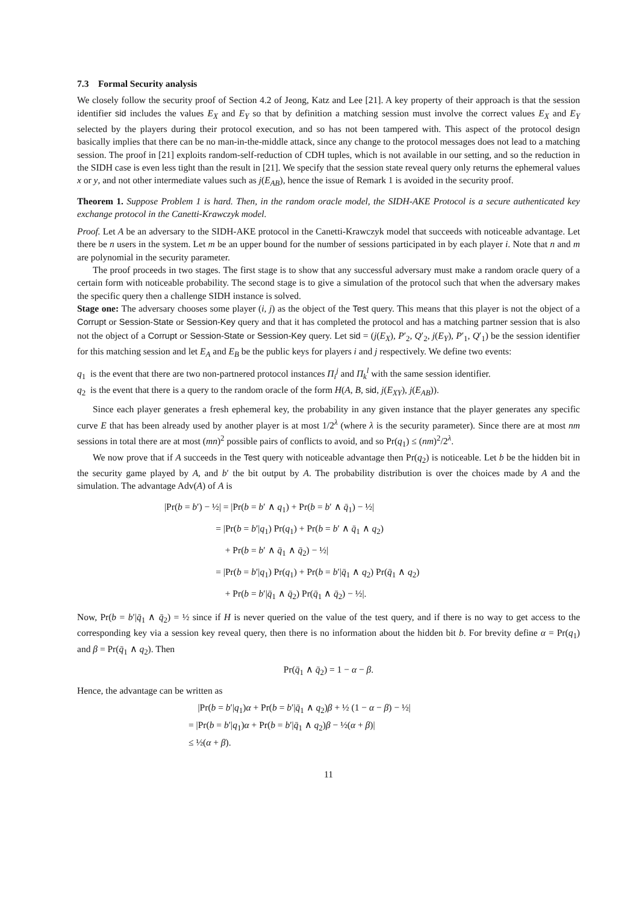7.3 Formal Security analysis
We closely follow the security proof of Section 4.2 of Jeong, Katz and Lee [21]. A key property of their approach is that the session identifier sid includes the values E<sub>X</sub> and E<sub>Y</sub> so that by definition a matching session must involve the correct values E<sub>X</sub> and E<sub>Y</sub> selected by the players during their protocol execution, and so has not been tampered with. This aspect of the protocol design basically implies that there can be no man-in-the-middle attack, since any change to the protocol messages does not lead to a matching session. The proof in [21] exploits random-self-reduction of CDH tuples, which is not available in our setting, and so the reduction in the SIDH case is even less tight than the result in [21]. We specify that the session state reveal query only returns the ephemeral values x or y, and not other intermediate values such as j(E<sub>AB</sub>), hence the issue of Remark 1 is avoided in the security proof.
Theorem 1. Suppose Problem 1 is hard. Then, in the random oracle model, the SIDH-AKE Protocol is a secure authenticated key exchange protocol in the Canetti-Krawczyk model.
Proof. Let A be an adversary to the SIDH-AKE protocol in the Canetti-Krawczyk model that succeeds with noticeable advantage. Let there be n users in the system. Let m be an upper bound for the number of sessions participated in by each player i. Note that n and m are polynomial in the security parameter.
The proof proceeds in two stages. The first stage is to show that any successful adversary must make a random oracle query of a certain form with noticeable probability. The second stage is to give a simulation of the protocol such that when the adversary makes the specific query then a challenge SIDH instance is solved.
Stage one: The adversary chooses some player (i, j) as the object of the Test query. This means that this player is not the object of a Corrupt or Session-State or Session-Key query and that it has completed the protocol and has a matching partner session that is also not the object of a Corrupt or Session-State or Session-Key query. Let sid = (j(E<sub>X</sub>), P′<sub>2</sub>, Q′<sub>2</sub>, j(E<sub>Y</sub>), P′<sub>1</sub>, Q′<sub>1</sub>) be the session identifier for this matching session and let E<sub>A</sub> and E<sub>B</sub> be the public keys for players i and j respectively. We define two events:
q<sub>1</sub> is the event that there are two non-partnered protocol instances Π<sub>i</sub><sup>j</sup> and Π<sub>k</sub><sup>l</sup> with the same session identifier.
q<sub>2</sub> is the event that there is a query to the random oracle of the form H(A, B, sid, j(E<sub>XY</sub>), j(E<sub>AB</sub>)).
Since each player generates a fresh ephemeral key, the probability in any given instance that the player generates any specific curve E that has been already used by another player is at most 1/2<sup>λ</sup> (where λ is the security parameter). Since there are at most nm sessions in total there are at most (mn)<sup>2</sup> possible pairs of conflicts to avoid, and so Pr(q<sub>1</sub>) ≤ (nm)<sup>2</sup>/2<sup>λ</sup>.
We now prove that if A succeeds in the Test query with noticeable advantage then Pr(q<sub>2</sub>) is noticeable. Let b be the hidden bit in the security game played by A, and b′ the bit output by A. The probability distribution is over the choices made by A and the simulation. The advantage Adv(A) of A is
|Pr(b = b′) − ½| = |Pr(b = b′ ∧ q<sub>1</sub>) + Pr(b = b′ ∧ q̄<sub>1</sub>) − ½|
      = |Pr(b = b′|q<sub>1</sub>) Pr(q<sub>1</sub>) + Pr(b = b′ ∧ q̄<sub>1</sub> ∧ q<sub>2</sub>)
       + Pr(b = b′ ∧ q̄<sub>1</sub> ∧ q̄<sub>2</sub>) − ½|
      = |Pr(b = b′|q<sub>1</sub>) Pr(q<sub>1</sub>) + Pr(b = b′|q̄<sub>1</sub> ∧ q<sub>2</sub>) Pr(q̄<sub>1</sub> ∧ q<sub>2</sub>)
       + Pr(b = b′|q̄<sub>1</sub> ∧ q̄<sub>2</sub>) Pr(q̄<sub>1</sub> ∧ q̄<sub>2</sub>) − ½|.
Now, Pr(b = b′|q̄<sub>1</sub> ∧ q̄<sub>2</sub>) = ½ since if H is never queried on the value of the test query, and if there is no way to get access to the corresponding key via a session key reveal query, then there is no information about the hidden bit b. For brevity define α = Pr(q<sub>1</sub>) and β = Pr(q̄<sub>1</sub> ∧ q<sub>2</sub>). Then
Pr(q̄<sub>1</sub> ∧ q̄<sub>2</sub>) = 1 − α − β.
Hence, the advantage can be written as
 |Pr(b = b′|q<sub>1</sub>)α + Pr(b = b′|q̄<sub>1</sub> ∧ q<sub>2</sub>)β + ½ (1 − α − β) − ½|
= |Pr(b = b′|q<sub>1</sub>)α + Pr(b = b′|q̄<sub>1</sub> ∧ q<sub>2</sub>)β − ½(α + β)|
≤ ½(α + β).
11